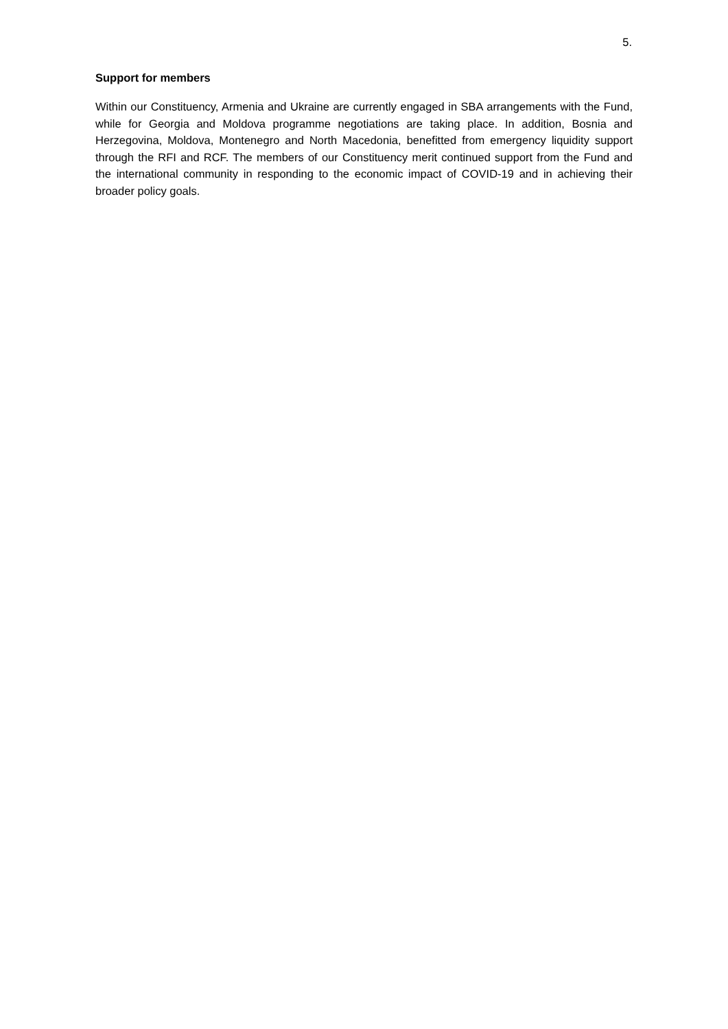5.
Support for members
Within our Constituency, Armenia and Ukraine are currently engaged in SBA arrangements with the Fund, while for Georgia and Moldova programme negotiations are taking place. In addition, Bosnia and Herzegovina, Moldova, Montenegro and North Macedonia, benefitted from emergency liquidity support through the RFI and RCF. The members of our Constituency merit continued support from the Fund and the international community in responding to the economic impact of COVID-19 and in achieving their broader policy goals.